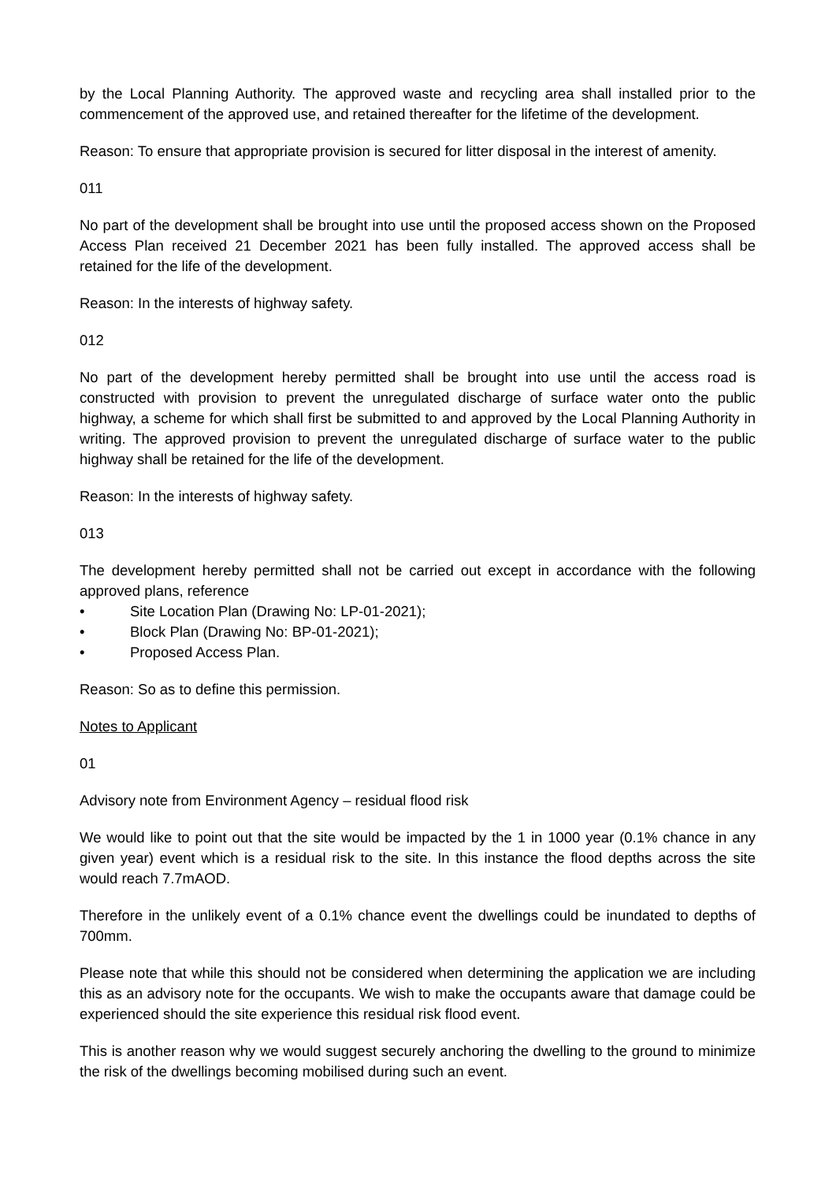by the Local Planning Authority. The approved waste and recycling area shall installed prior to the commencement of the approved use, and retained thereafter for the lifetime of the development.
Reason: To ensure that appropriate provision is secured for litter disposal in the interest of amenity.
011
No part of the development shall be brought into use until the proposed access shown on the Proposed Access Plan received 21 December 2021 has been fully installed. The approved access shall be retained for the life of the development.
Reason: In the interests of highway safety.
012
No part of the development hereby permitted shall be brought into use until the access road is constructed with provision to prevent the unregulated discharge of surface water onto the public highway, a scheme for which shall first be submitted to and approved by the Local Planning Authority in writing. The approved provision to prevent the unregulated discharge of surface water to the public highway shall be retained for the life of the development.
Reason: In the interests of highway safety.
013
The development hereby permitted shall not be carried out except in accordance with the following approved plans, reference
• Site Location Plan (Drawing No: LP-01-2021);
• Block Plan (Drawing No: BP-01-2021);
• Proposed Access Plan.
Reason: So as to define this permission.
Notes to Applicant
01
Advisory note from Environment Agency – residual flood risk
We would like to point out that the site would be impacted by the 1 in 1000 year (0.1% chance in any given year) event which is a residual risk to the site. In this instance the flood depths across the site would reach 7.7mAOD.
Therefore in the unlikely event of a 0.1% chance event the dwellings could be inundated to depths of 700mm.
Please note that while this should not be considered when determining the application we are including this as an advisory note for the occupants. We wish to make the occupants aware that damage could be experienced should the site experience this residual risk flood event.
This is another reason why we would suggest securely anchoring the dwelling to the ground to minimize the risk of the dwellings becoming mobilised during such an event.